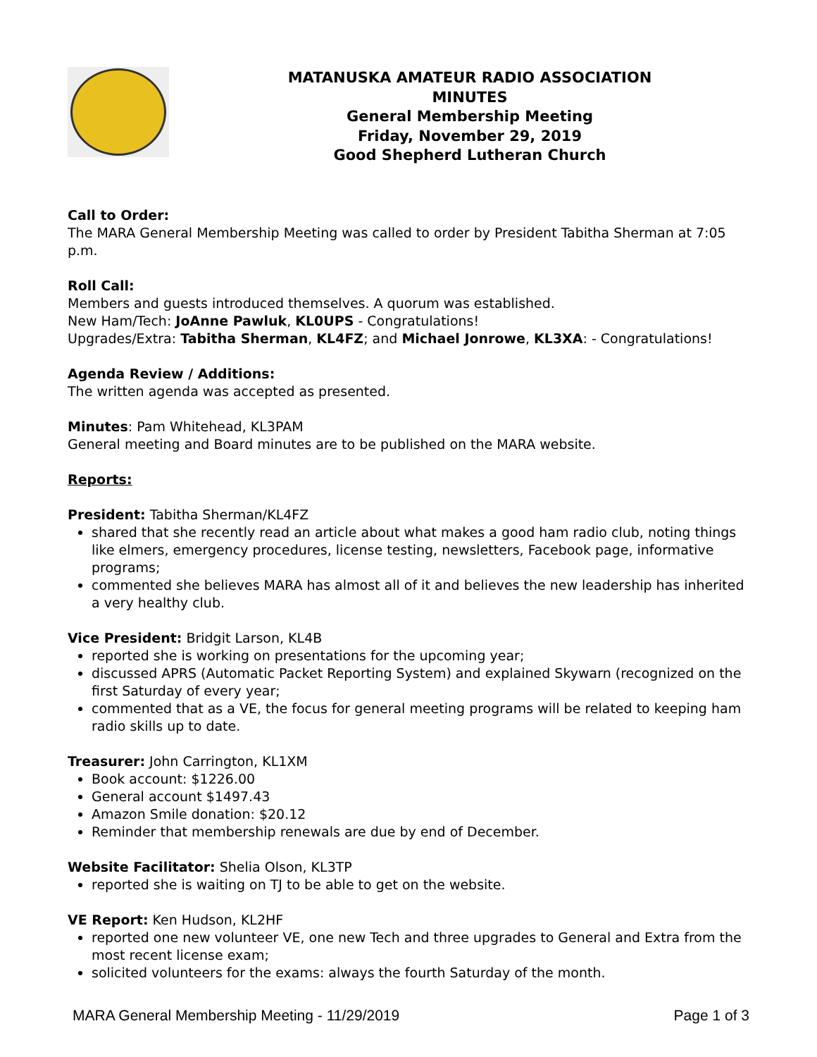MATANUSKA AMATEUR RADIO ASSOCIATION
MINUTES
General Membership Meeting
Friday, November 29, 2019
Good Shepherd Lutheran Church
Call to Order:
The MARA General Membership Meeting was called to order by President Tabitha Sherman at 7:05 p.m.
Roll Call:
Members and guests introduced themselves. A quorum was established.
New Ham/Tech: JoAnne Pawluk, KL0UPS - Congratulations!
Upgrades/Extra: Tabitha Sherman, KL4FZ; and Michael Jonrowe, KL3XA: - Congratulations!
Agenda Review / Additions:
The written agenda was accepted as presented.
Minutes: Pam Whitehead, KL3PAM
General meeting and Board minutes are to be published on the MARA website.
Reports:
President: Tabitha Sherman/KL4FZ
shared that she recently read an article about what makes a good ham radio club, noting things like elmers, emergency procedures, license testing, newsletters, Facebook page, informative programs;
commented she believes MARA has almost all of it and believes the new leadership has inherited a very healthy club.
Vice President: Bridgit Larson, KL4B
reported she is working on presentations for the upcoming year;
discussed APRS (Automatic Packet Reporting System) and explained Skywarn (recognized on the first Saturday of every year;
commented that as a VE, the focus for general meeting programs will be related to keeping ham radio skills up to date.
Treasurer: John Carrington, KL1XM
Book account: $1226.00
General account $1497.43
Amazon Smile donation: $20.12
Reminder that membership renewals are due by end of December.
Website Facilitator: Shelia Olson, KL3TP
reported she is waiting on TJ to be able to get on the website.
VE Report: Ken Hudson, KL2HF
reported one new volunteer VE, one new Tech and three upgrades to General and Extra from the most recent license exam;
solicited volunteers for the exams: always the fourth Saturday of the month.
MARA General Membership Meeting - 11/29/2019 Page 1 of 3